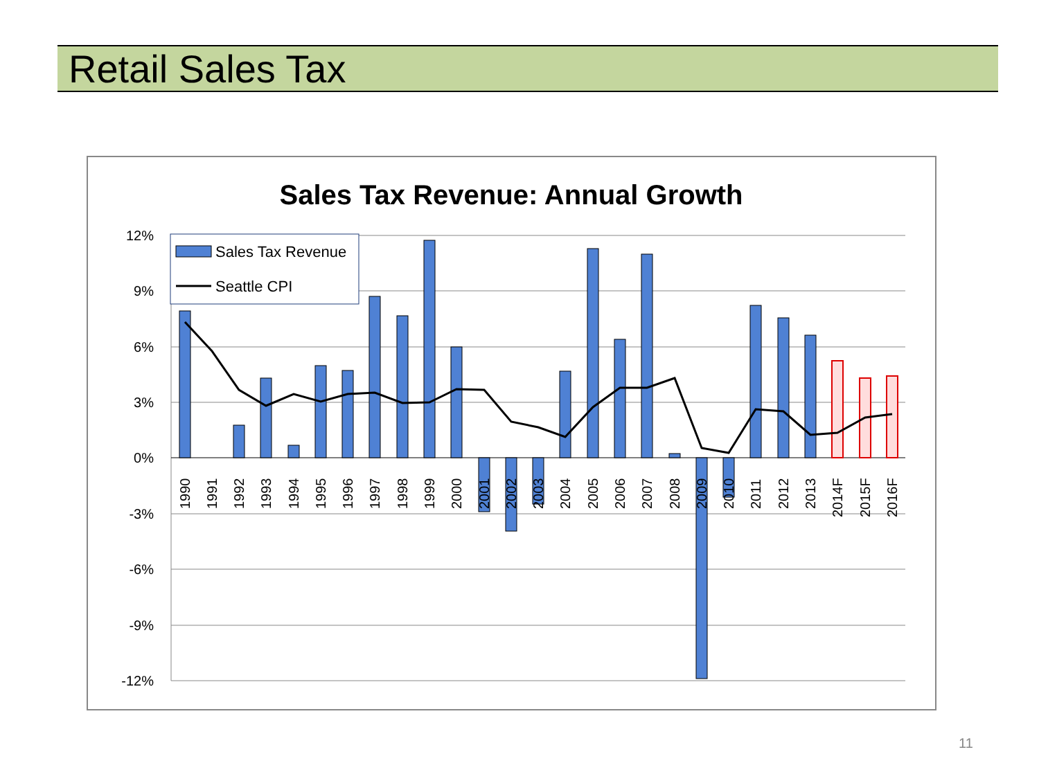Retail Sales Tax
Sales Tax Revenue: Annual Growth
12%
9%
6%
3%
0%
-3%
-6%
-9%
-12%
1990
1991
1992
1993
1994
1995
1996
1997
1998
1999
2000
2001
2002
2003
2004
2005
2006
2007
2008
2009
2010
2011
2012
2013
2014F
2015F
2016F
Sales Tax Revenue
Seattle CPI
11